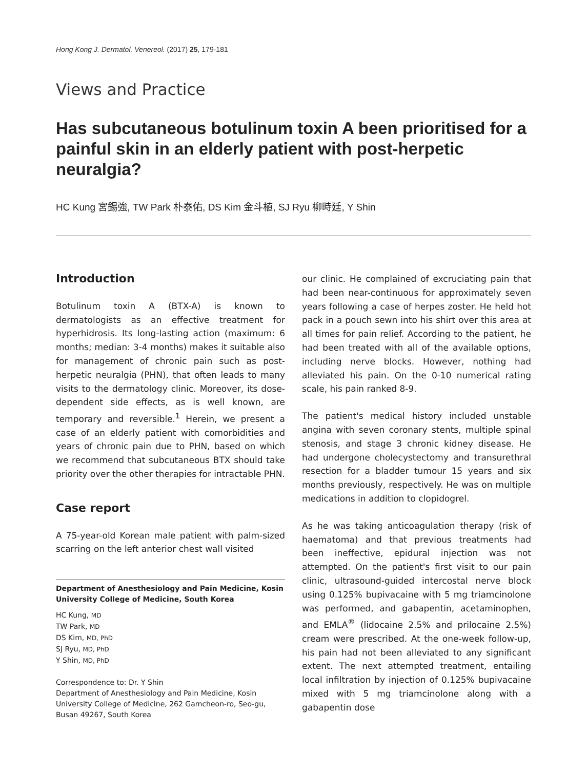Hong Kong J. Dermatol. Venereol. (2017) 25, 179-181
Views and Practice
Has subcutaneous botulinum toxin A been prioritised for a painful skin in an elderly patient with post-herpetic neuralgia?
HC Kung 宮錫強, TW Park 朴泰佑, DS Kim 金斗植, SJ Ryu 柳時廷, Y Shin
Introduction
Botulinum toxin A (BTX-A) is known to dermatologists as an effective treatment for hyperhidrosis. Its long-lasting action (maximum: 6 months; median: 3-4 months) makes it suitable also for management of chronic pain such as post-herpetic neuralgia (PHN), that often leads to many visits to the dermatology clinic. Moreover, its dose-dependent side effects, as is well known, are temporary and reversible.<sup>1</sup> Herein, we present a case of an elderly patient with comorbidities and years of chronic pain due to PHN, based on which we recommend that subcutaneous BTX should take priority over the other therapies for intractable PHN.
Case report
A 75-year-old Korean male patient with palm-sized scarring on the left anterior chest wall visited
Department of Anesthesiology and Pain Medicine, Kosin University College of Medicine, South Korea
HC Kung, MD
TW Park, MD
DS Kim, MD, PhD
SJ Ryu, MD, PhD
Y Shin, MD, PhD
Correspondence to: Dr. Y Shin
Department of Anesthesiology and Pain Medicine, Kosin University College of Medicine, 262 Gamcheon-ro, Seo-gu, Busan 49267, South Korea
our clinic. He complained of excruciating pain that had been near-continuous for approximately seven years following a case of herpes zoster. He held hot pack in a pouch sewn into his shirt over this area at all times for pain relief. According to the patient, he had been treated with all of the available options, including nerve blocks. However, nothing had alleviated his pain. On the 0-10 numerical rating scale, his pain ranked 8-9.
The patient's medical history included unstable angina with seven coronary stents, multiple spinal stenosis, and stage 3 chronic kidney disease. He had undergone cholecystectomy and transurethral resection for a bladder tumour 15 years and six months previously, respectively. He was on multiple medications in addition to clopidogrel.
As he was taking anticoagulation therapy (risk of haematoma) and that previous treatments had been ineffective, epidural injection was not attempted. On the patient's first visit to our pain clinic, ultrasound-guided intercostal nerve block using 0.125% bupivacaine with 5 mg triamcinolone was performed, and gabapentin, acetaminophen, and EMLA<sup>®</sup> (lidocaine 2.5% and prilocaine 2.5%) cream were prescribed. At the one-week follow-up, his pain had not been alleviated to any significant extent. The next attempted treatment, entailing local infiltration by injection of 0.125% bupivacaine mixed with 5 mg triamcinolone along with a gabapentin dose